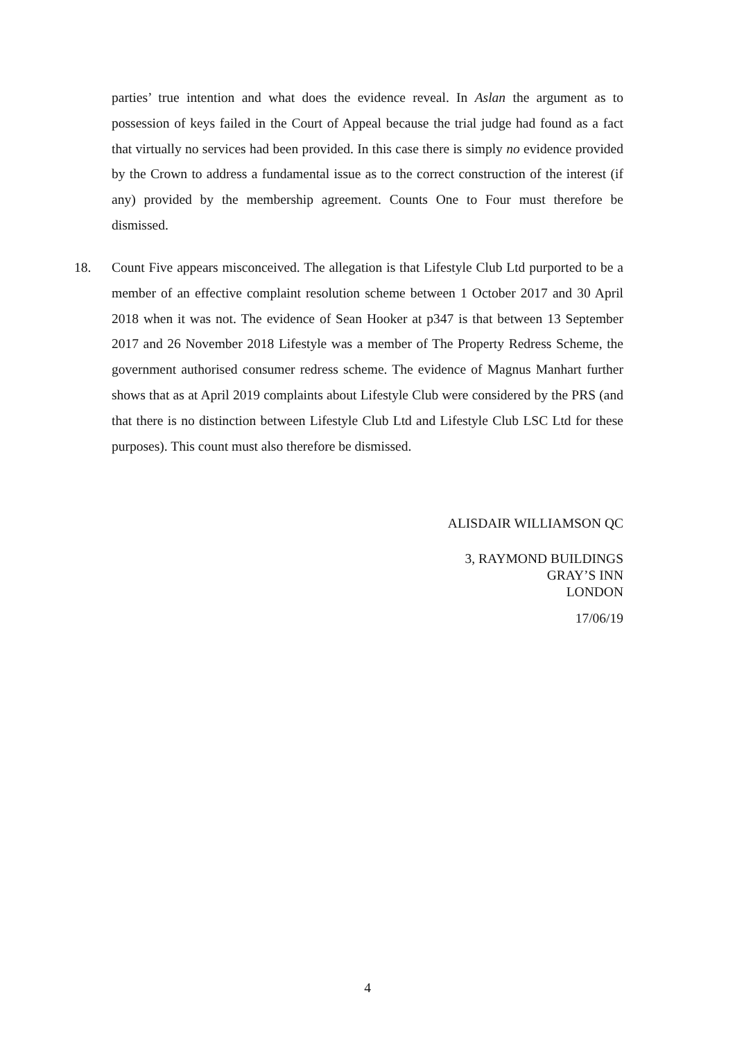parties’ true intention and what does the evidence reveal. In Aslan the argument as to possession of keys failed in the Court of Appeal because the trial judge had found as a fact that virtually no services had been provided. In this case there is simply no evidence provided by the Crown to address a fundamental issue as to the correct construction of the interest (if any) provided by the membership agreement. Counts One to Four must therefore be dismissed.
18.
Count Five appears misconceived. The allegation is that Lifestyle Club Ltd purported to be a member of an effective complaint resolution scheme between 1 October 2017 and 30 April 2018 when it was not. The evidence of Sean Hooker at p347 is that between 13 September 2017 and 26 November 2018 Lifestyle was a member of The Property Redress Scheme, the government authorised consumer redress scheme. The evidence of Magnus Manhart further shows that as at April 2019 complaints about Lifestyle Club were considered by the PRS (and that there is no distinction between Lifestyle Club Ltd and Lifestyle Club LSC Ltd for these purposes). This count must also therefore be dismissed.
ALISDAIR WILLIAMSON QC
3, RAYMOND BUILDINGS
GRAY’S INN
LONDON
17/06/19
4